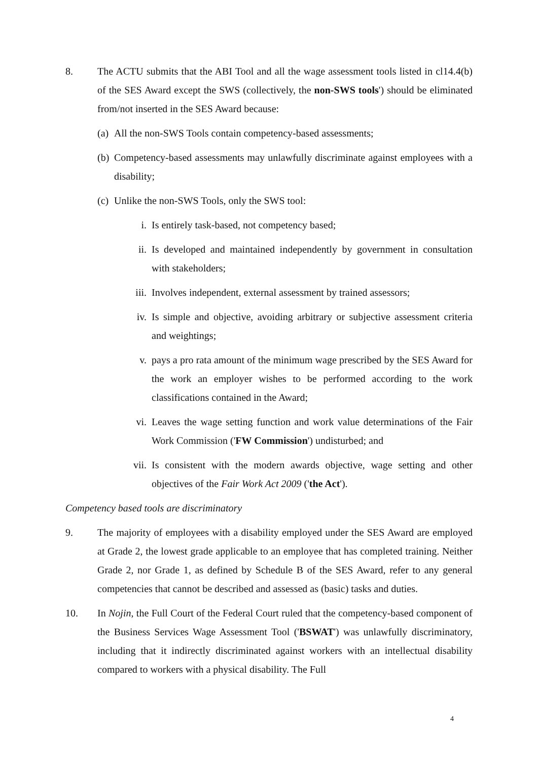8. The ACTU submits that the ABI Tool and all the wage assessment tools listed in cl14.4(b) of the SES Award except the SWS (collectively, the non-SWS tools') should be eliminated from/not inserted in the SES Award because:
(a)
All the non-SWS Tools contain competency-based assessments;
(b)
Competency-based assessments may unlawfully discriminate against employees with a disability;
(c)
Unlike the non-SWS Tools, only the SWS tool:
i. Is entirely task-based, not competency based;
ii. Is developed and maintained independently by government in consultation with stakeholders;
iii. Involves independent, external assessment by trained assessors;
iv. Is simple and objective, avoiding arbitrary or subjective assessment criteria and weightings;
v. pays a pro rata amount of the minimum wage prescribed by the SES Award for the work an employer wishes to be performed according to the work classifications contained in the Award;
vi. Leaves the wage setting function and work value determinations of the Fair Work Commission ('FW Commission') undisturbed; and
vii. Is consistent with the modern awards objective, wage setting and other objectives of the Fair Work Act 2009 ('the Act').
Competency based tools are discriminatory
9. The majority of employees with a disability employed under the SES Award are employed at Grade 2, the lowest grade applicable to an employee that has completed training. Neither Grade 2, nor Grade 1, as defined by Schedule B of the SES Award, refer to any general competencies that cannot be described and assessed as (basic) tasks and duties.
10. In Nojin, the Full Court of the Federal Court ruled that the competency-based component of the Business Services Wage Assessment Tool ('BSWAT') was unlawfully discriminatory, including that it indirectly discriminated against workers with an intellectual disability compared to workers with a physical disability. The Full
4